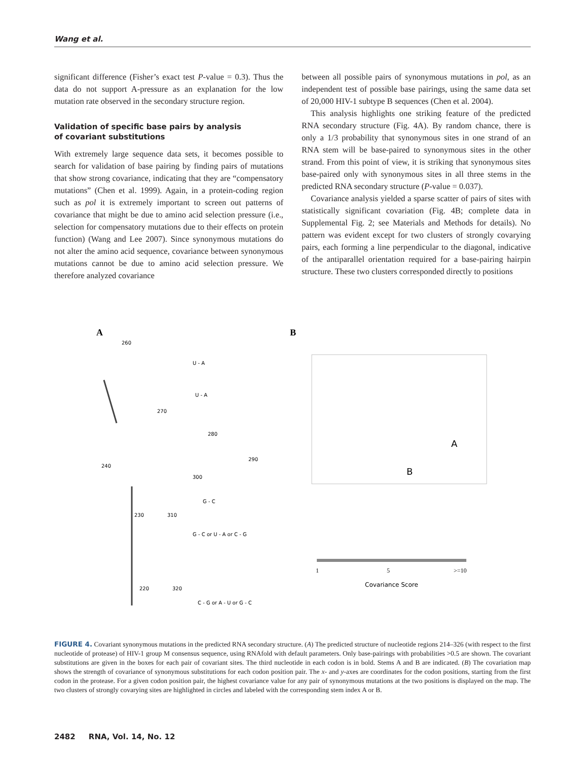Wang et al.
significant difference (Fisher’s exact test P-value = 0.3). Thus the data do not support A-pressure as an explanation for the low mutation rate observed in the secondary structure region.
Validation of specific base pairs by analysis
of covariant substitutions
With extremely large sequence data sets, it becomes possible to search for validation of base pairing by finding pairs of mutations that show strong covariance, indicating that they are “compensatory mutations” (Chen et al. 1999). Again, in a protein-coding region such as pol it is extremely important to screen out patterns of covariance that might be due to amino acid selection pressure (i.e., selection for compensatory mutations due to their effects on protein function) (Wang and Lee 2007). Since synonymous mutations do not alter the amino acid sequence, covariance between synonymous mutations cannot be due to amino acid selection pressure. We therefore analyzed covariance
between all possible pairs of synonymous mutations in pol, as an independent test of possible base pairings, using the same data set of 20,000 HIV-1 subtype B sequences (Chen et al. 2004).
This analysis highlights one striking feature of the predicted RNA secondary structure (Fig. 4A). By random chance, there is only a 1/3 probability that synonymous sites in one strand of an RNA stem will be base-paired to synonymous sites in the other strand. From this point of view, it is striking that synonymous sites base-paired only with synonymous sites in all three stems in the predicted RNA secondary structure (P-value = 0.037).
Covariance analysis yielded a sparse scatter of pairs of sites with statistically significant covariation (Fig. 4B; complete data in Supplemental Fig. 2; see Materials and Methods for details). No pattern was evident except for two clusters of strongly covarying pairs, each forming a line perpendicular to the diagonal, indicative of the antiparallel orientation required for a base-pairing hairpin structure. These two clusters corresponded directly to positions
A
B
U - A
U - A
G - C
G - C or U - A or C - G
C - G or A - U or G - C
260
280
290
240
230
310
220
320
300
270
A
B
1
5
>=10
Covariance Score
FIGURE 4. Covariant synonymous mutations in the predicted RNA secondary structure. (A) The predicted structure of nucleotide regions 214–326 (with respect to the first nucleotide of protease) of HIV-1 group M consensus sequence, using RNAfold with default parameters. Only base-pairings with probabilities >0.5 are shown. The covariant substitutions are given in the boxes for each pair of covariant sites. The third nucleotide in each codon is in bold. Stems A and B are indicated. (B) The covariation map shows the strength of covariance of synonymous substitutions for each codon position pair. The x- and y-axes are coordinates for the codon positions, starting from the first codon in the protease. For a given codon position pair, the highest covariance value for any pair of synonymous mutations at the two positions is displayed on the map. The two clusters of strongly covarying sites are highlighted in circles and labeled with the corresponding stem index A or B.
2482 RNA, Vol. 14, No. 12